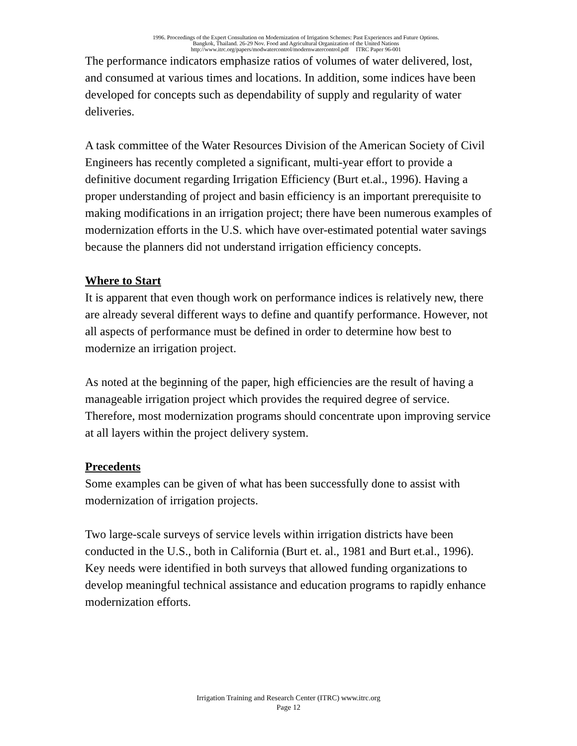1996. Proceedings of the Expert Consultation on Modernization of Irrigation Schemes: Past Experiences and Future Options.
Bangkok, Thailand. 26-29 Nov. Food and Agricultural Organization of the United Nations
http://www.itrc.org/papers/modwatercontrol/modernwatercontrol.pdf ITRC Paper 96-001
The performance indicators emphasize ratios of volumes of water delivered, lost, and consumed at various times and locations. In addition, some indices have been developed for concepts such as dependability of supply and regularity of water deliveries.
A task committee of the Water Resources Division of the American Society of Civil Engineers has recently completed a significant, multi-year effort to provide a definitive document regarding Irrigation Efficiency (Burt et.al., 1996). Having a proper understanding of project and basin efficiency is an important prerequisite to making modifications in an irrigation project; there have been numerous examples of modernization efforts in the U.S. which have over-estimated potential water savings because the planners did not understand irrigation efficiency concepts.
Where to Start
It is apparent that even though work on performance indices is relatively new, there are already several different ways to define and quantify performance. However, not all aspects of performance must be defined in order to determine how best to modernize an irrigation project.
As noted at the beginning of the paper, high efficiencies are the result of having a manageable irrigation project which provides the required degree of service. Therefore, most modernization programs should concentrate upon improving service at all layers within the project delivery system.
Precedents
Some examples can be given of what has been successfully done to assist with modernization of irrigation projects.
Two large-scale surveys of service levels within irrigation districts have been conducted in the U.S., both in California (Burt et. al., 1981 and Burt et.al., 1996). Key needs were identified in both surveys that allowed funding organizations to develop meaningful technical assistance and education programs to rapidly enhance modernization efforts.
Irrigation Training and Research Center (ITRC) www.itrc.org
Page 12